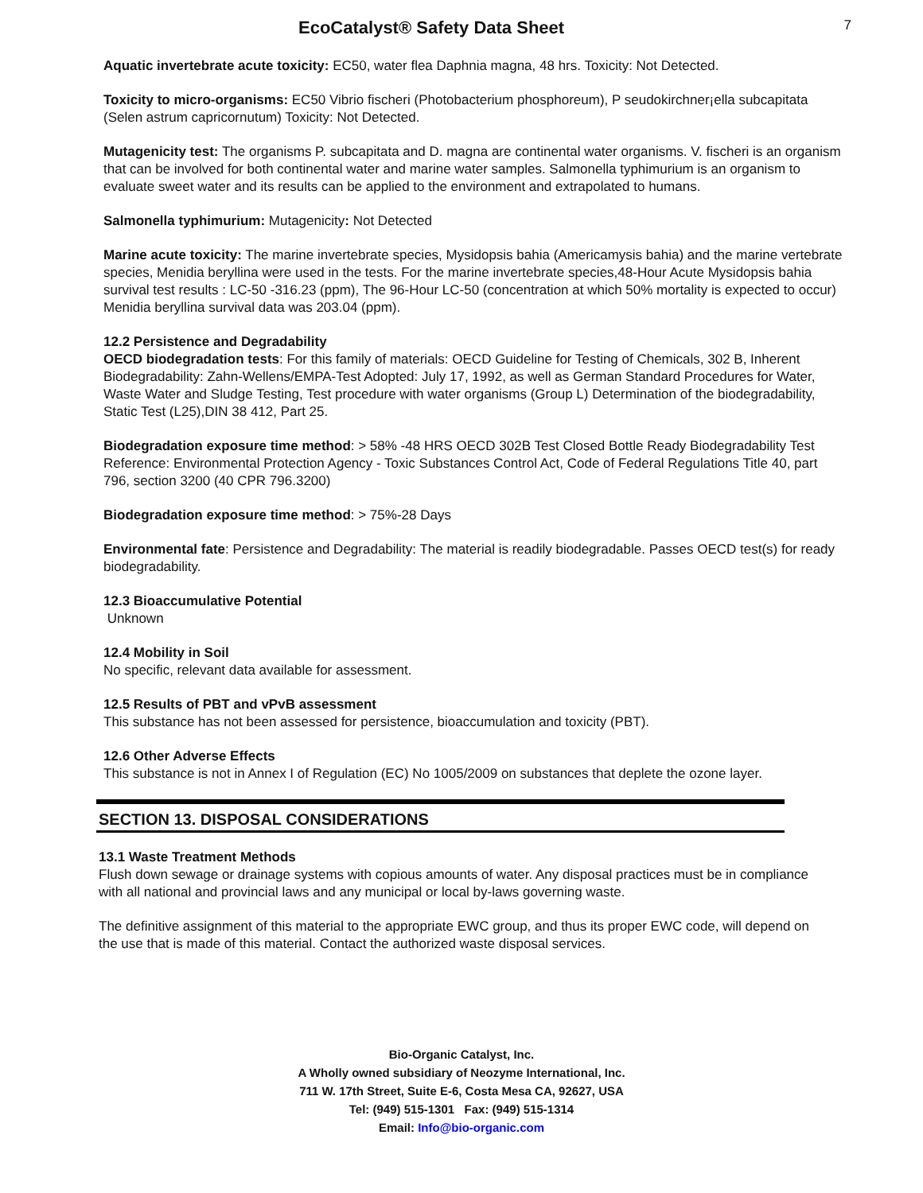EcoCatalyst® Safety Data Sheet
7
Aquatic invertebrate acute toxicity: EC50, water flea Daphnia magna, 48 hrs. Toxicity: Not Detected.
Toxicity to micro-organisms: EC50 Vibrio fischeri (Photobacterium phosphoreum), P seudokirchner¡ella subcapitata (Selen astrum capricornutum) Toxicity: Not Detected.
Mutagenicity test: The organisms P. subcapitata and D. magna are continental water organisms. V. fischeri is an organism that can be involved for both continental water and marine water samples. Salmonella typhimurium is an organism to evaluate sweet water and its results can be applied to the environment and extrapolated to humans.
Salmonella typhimurium: Mutagenicity: Not Detected
Marine acute toxicity: The marine invertebrate species, Mysidopsis bahia (Americamysis bahia) and the marine vertebrate species, Menidia beryllina were used in the tests. For the marine invertebrate species,48-Hour Acute Mysidopsis bahia survival test results : LC-50 -316.23 (ppm), The 96-Hour LC-50 (concentration at which 50% mortality is expected to occur) Menidia beryllina survival data was 203.04 (ppm).
12.2 Persistence and Degradability
OECD biodegradation tests: For this family of materials: OECD Guideline for Testing of Chemicals, 302 B, Inherent Biodegradability: Zahn-Wellens/EMPA-Test Adopted: July 17, 1992, as well as German Standard Procedures for Water, Waste Water and Sludge Testing, Test procedure with water organisms (Group L) Determination of the biodegradability, Static Test (L25),DIN 38 412, Part 25.
Biodegradation exposure time method: > 58% -48 HRS OECD 302B Test Closed Bottle Ready Biodegradability Test Reference: Environmental Protection Agency - Toxic Substances Control Act, Code of Federal Regulations Title 40, part 796, section 3200 (40 CPR 796.3200)
Biodegradation exposure time method: > 75%-28 Days
Environmental fate: Persistence and Degradability: The material is readily biodegradable. Passes OECD test(s) for ready biodegradability.
12.3 Bioaccumulative Potential
Unknown
12.4 Mobility in Soil
No specific, relevant data available for assessment.
12.5 Results of PBT and vPvB assessment
This substance has not been assessed for persistence, bioaccumulation and toxicity (PBT).
12.6 Other Adverse Effects
This substance is not in Annex I of Regulation (EC) No 1005/2009 on substances that deplete the ozone layer.
SECTION 13. DISPOSAL CONSIDERATIONS
13.1 Waste Treatment Methods
Flush down sewage or drainage systems with copious amounts of water. Any disposal practices must be in compliance with all national and provincial laws and any municipal or local by-laws governing waste.
The definitive assignment of this material to the appropriate EWC group, and thus its proper EWC code, will depend on the use that is made of this material. Contact the authorized waste disposal services.
Bio-Organic Catalyst, Inc.
A Wholly owned subsidiary of Neozyme International, Inc.
711 W. 17th Street, Suite E-6, Costa Mesa CA, 92627, USA
Tel: (949) 515-1301 Fax: (949) 515-1314
Email: Info@bio-organic.com